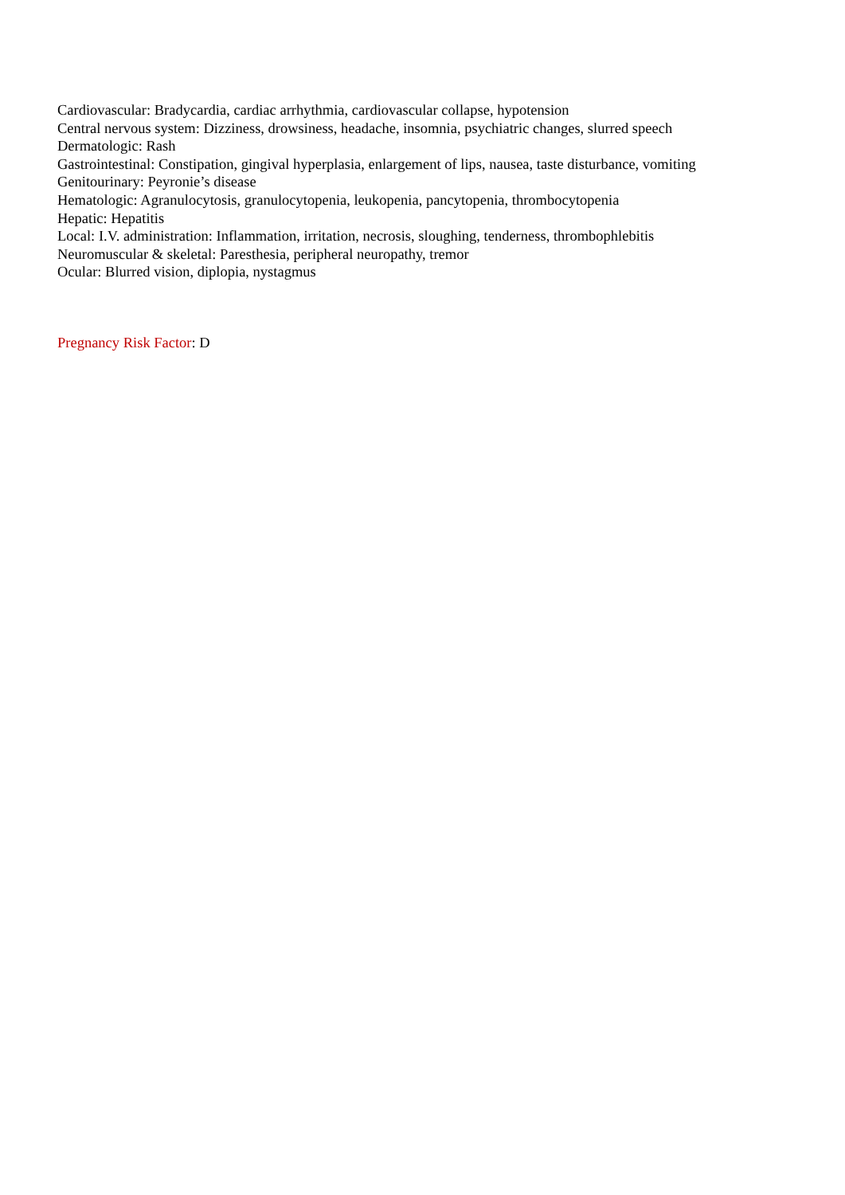Cardiovascular: Bradycardia, cardiac arrhythmia, cardiovascular collapse, hypotension
Central nervous system: Dizziness, drowsiness, headache, insomnia, psychiatric changes, slurred speech
Dermatologic: Rash
Gastrointestinal: Constipation, gingival hyperplasia, enlargement of lips, nausea, taste disturbance, vomiting
Genitourinary: Peyronie’s disease
Hematologic: Agranulocytosis, granulocytopenia, leukopenia, pancytopenia, thrombocytopenia
Hepatic: Hepatitis
Local: I.V. administration: Inflammation, irritation, necrosis, sloughing, tenderness, thrombophlebitis
Neuromuscular & skeletal: Paresthesia, peripheral neuropathy, tremor
Ocular: Blurred vision, diplopia, nystagmus
Pregnancy Risk Factor: D